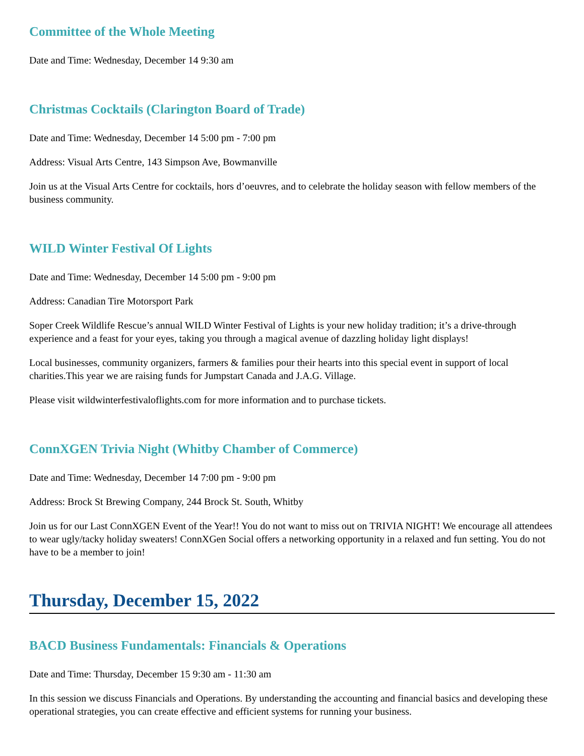Committee of the Whole Meeting
Date and Time: Wednesday, December 14 9:30 am
Christmas Cocktails (Clarington Board of Trade)
Date and Time: Wednesday, December 14 5:00 pm - 7:00 pm
Address: Visual Arts Centre, 143 Simpson Ave, Bowmanville
Join us at the Visual Arts Centre for cocktails, hors d’oeuvres, and to celebrate the holiday season with fellow members of the business community.
WILD Winter Festival Of Lights
Date and Time: Wednesday, December 14 5:00 pm - 9:00 pm
Address: Canadian Tire Motorsport Park
Soper Creek Wildlife Rescue’s annual WILD Winter Festival of Lights is your new holiday tradition; it’s a drive-through experience and a feast for your eyes, taking you through a magical avenue of dazzling holiday light displays!
Local businesses, community organizers, farmers & families pour their hearts into this special event in support of local charities.This year we are raising funds for Jumpstart Canada and J.A.G. Village.
Please visit wildwinterfestivaloflights.com for more information and to purchase tickets.
ConnXGEN Trivia Night (Whitby Chamber of Commerce)
Date and Time: Wednesday, December 14 7:00 pm - 9:00 pm
Address: Brock St Brewing Company, 244 Brock St. South, Whitby
Join us for our Last ConnXGEN Event of the Year!! You do not want to miss out on TRIVIA NIGHT! We encourage all attendees to wear ugly/tacky holiday sweaters! ConnXGen Social offers a networking opportunity in a relaxed and fun setting. You do not have to be a member to join!
Thursday, December 15, 2022
BACD Business Fundamentals: Financials & Operations
Date and Time: Thursday, December 15 9:30 am - 11:30 am
In this session we discuss Financials and Operations. By understanding the accounting and financial basics and developing these operational strategies, you can create effective and efficient systems for running your business.